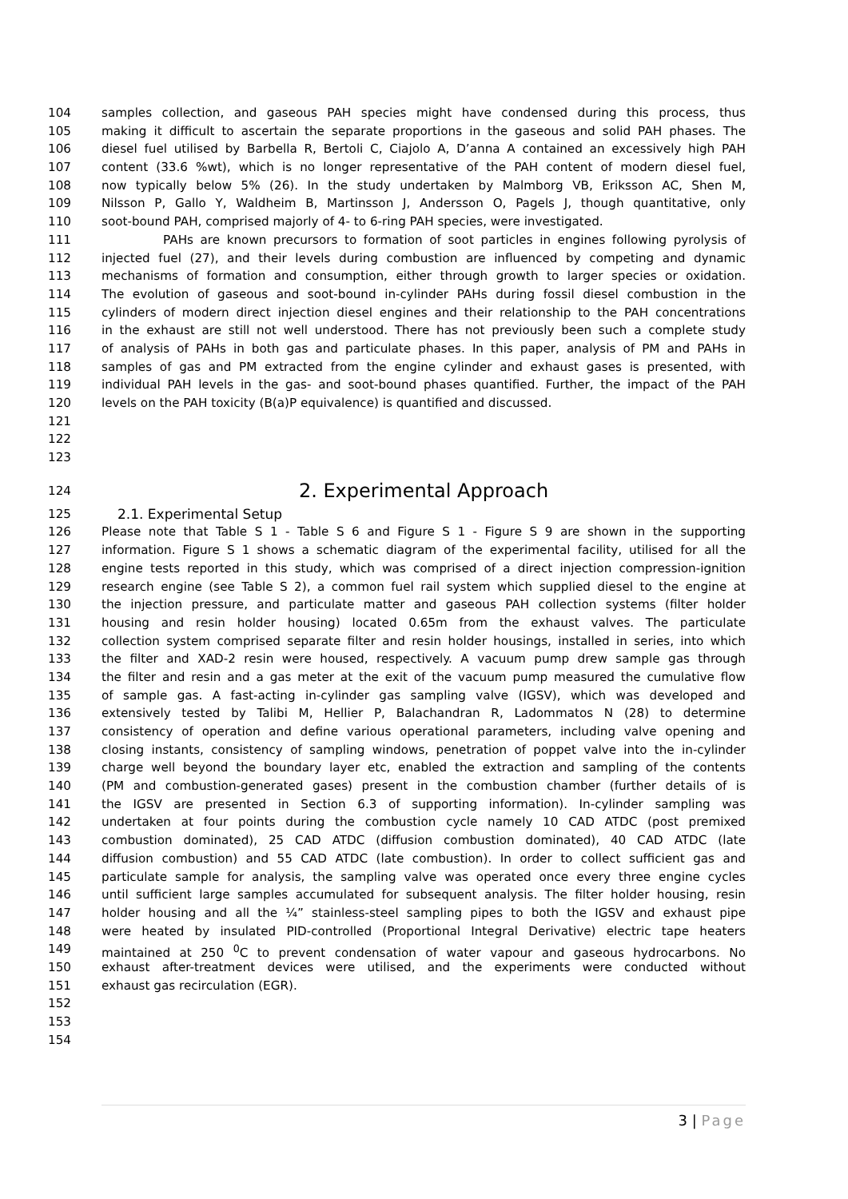104 samples collection, and gaseous PAH species might have condensed during this process, thus
105 making it difficult to ascertain the separate proportions in the gaseous and solid PAH phases. The
106 diesel fuel utilised by Barbella R, Bertoli C, Ciajolo A, D’anna A contained an excessively high PAH
107 content (33.6 %wt), which is no longer representative of the PAH content of modern diesel fuel,
108 now typically below 5% (26). In the study undertaken by Malmborg VB, Eriksson AC, Shen M,
109 Nilsson P, Gallo Y, Waldheim B, Martinsson J, Andersson O, Pagels J, though quantitative, only
110 soot-bound PAH, comprised majorly of 4- to 6-ring PAH species, were investigated.
111 PAHs are known precursors to formation of soot particles in engines following pyrolysis of
112 injected fuel (27), and their levels during combustion are influenced by competing and dynamic
113 mechanisms of formation and consumption, either through growth to larger species or oxidation.
114 The evolution of gaseous and soot-bound in-cylinder PAHs during fossil diesel combustion in the
115 cylinders of modern direct injection diesel engines and their relationship to the PAH concentrations
116 in the exhaust are still not well understood. There has not previously been such a complete study
117 of analysis of PAHs in both gas and particulate phases. In this paper, analysis of PM and PAHs in
118 samples of gas and PM extracted from the engine cylinder and exhaust gases is presented, with
119 individual PAH levels in the gas- and soot-bound phases quantified. Further, the impact of the PAH
120 levels on the PAH toxicity (B(a)P equivalence) is quantified and discussed.
121
122
123
124 2. Experimental Approach
125 2.1. Experimental Setup
126 Please note that Table S 1 - Table S 6 and Figure S 1 - Figure S 9 are shown in the supporting
127 information. Figure S 1 shows a schematic diagram of the experimental facility, utilised for all the
128 engine tests reported in this study, which was comprised of a direct injection compression-ignition
129 research engine (see Table S 2), a common fuel rail system which supplied diesel to the engine at
130 the injection pressure, and particulate matter and gaseous PAH collection systems (filter holder
131 housing and resin holder housing) located 0.65m from the exhaust valves. The particulate
132 collection system comprised separate filter and resin holder housings, installed in series, into which
133 the filter and XAD-2 resin were housed, respectively. A vacuum pump drew sample gas through
134 the filter and resin and a gas meter at the exit of the vacuum pump measured the cumulative flow
135 of sample gas. A fast-acting in-cylinder gas sampling valve (IGSV), which was developed and
136 extensively tested by Talibi M, Hellier P, Balachandran R, Ladommatos N (28) to determine
137 consistency of operation and define various operational parameters, including valve opening and
138 closing instants, consistency of sampling windows, penetration of poppet valve into the in-cylinder
139 charge well beyond the boundary layer etc, enabled the extraction and sampling of the contents
140 (PM and combustion-generated gases) present in the combustion chamber (further details of is
141 the IGSV are presented in Section 6.3 of supporting information). In-cylinder sampling was
142 undertaken at four points during the combustion cycle namely 10 CAD ATDC (post premixed
143 combustion dominated), 25 CAD ATDC (diffusion combustion dominated), 40 CAD ATDC (late
144 diffusion combustion) and 55 CAD ATDC (late combustion). In order to collect sufficient gas and
145 particulate sample for analysis, the sampling valve was operated once every three engine cycles
146 until sufficient large samples accumulated for subsequent analysis. The filter holder housing, resin
147 holder housing and all the ¼” stainless-steel sampling pipes to both the IGSV and exhaust pipe
148 were heated by insulated PID-controlled (Proportional Integral Derivative) electric tape heaters
149 maintained at 250 <sup>0</sup>C to prevent condensation of water vapour and gaseous hydrocarbons. No
150 exhaust after-treatment devices were utilised, and the experiments were conducted without
151 exhaust gas recirculation (EGR).
152
153
154
3 | Page